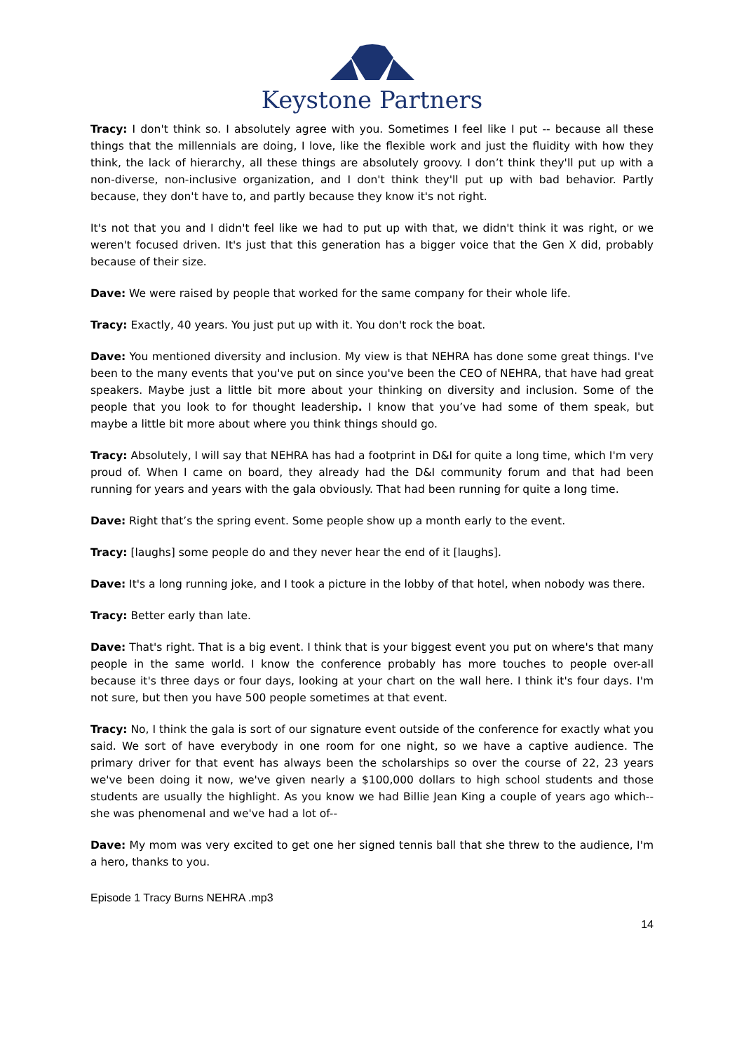Keystone Partners
Tracy: I don't think so. I absolutely agree with you. Sometimes I feel like I put -- because all these things that the millennials are doing, I love, like the flexible work and just the fluidity with how they think, the lack of hierarchy, all these things are absolutely groovy. I don’t think they'll put up with a non-diverse, non-inclusive organization, and I don't think they'll put up with bad behavior. Partly because, they don't have to, and partly because they know it's not right.
It's not that you and I didn't feel like we had to put up with that, we didn't think it was right, or we weren't focused driven. It's just that this generation has a bigger voice that the Gen X did, probably because of their size.
Dave: We were raised by people that worked for the same company for their whole life.
Tracy: Exactly, 40 years. You just put up with it. You don't rock the boat.
Dave: You mentioned diversity and inclusion. My view is that NEHRA has done some great things. I've been to the many events that you've put on since you've been the CEO of NEHRA, that have had great speakers. Maybe just a little bit more about your thinking on diversity and inclusion. Some of the people that you look to for thought leadership. I know that you’ve had some of them speak, but maybe a little bit more about where you think things should go.
Tracy: Absolutely, I will say that NEHRA has had a footprint in D&I for quite a long time, which I'm very proud of. When I came on board, they already had the D&I community forum and that had been running for years and years with the gala obviously. That had been running for quite a long time.
Dave: Right that’s the spring event. Some people show up a month early to the event.
Tracy: [laughs] some people do and they never hear the end of it [laughs].
Dave: It's a long running joke, and I took a picture in the lobby of that hotel, when nobody was there.
Tracy: Better early than late.
Dave: That's right. That is a big event. I think that is your biggest event you put on where's that many people in the same world. I know the conference probably has more touches to people over-all because it's three days or four days, looking at your chart on the wall here. I think it's four days. I'm not sure, but then you have 500 people sometimes at that event.
Tracy: No, I think the gala is sort of our signature event outside of the conference for exactly what you said. We sort of have everybody in one room for one night, so we have a captive audience. The primary driver for that event has always been the scholarships so over the course of 22, 23 years we've been doing it now, we've given nearly a $100,000 dollars to high school students and those students are usually the highlight. As you know we had Billie Jean King a couple of years ago which--she was phenomenal and we've had a lot of--
Dave: My mom was very excited to get one her signed tennis ball that she threw to the audience, I'm a hero, thanks to you.
Episode 1 Tracy Burns NEHRA .mp3
14